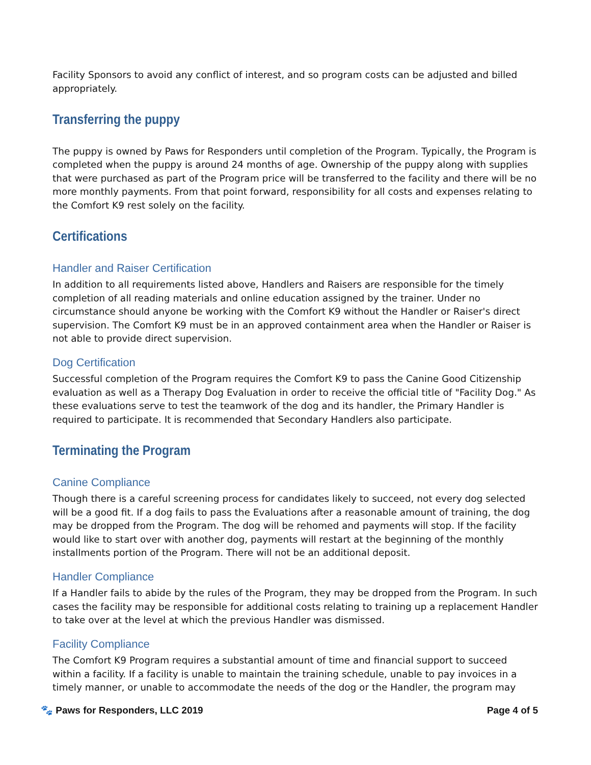Facility Sponsors to avoid any conflict of interest, and so program costs can be adjusted and billed appropriately.
Transferring the puppy
The puppy is owned by Paws for Responders until completion of the Program. Typically, the Program is completed when the puppy is around 24 months of age. Ownership of the puppy along with supplies that were purchased as part of the Program price will be transferred to the facility and there will be no more monthly payments. From that point forward, responsibility for all costs and expenses relating to the Comfort K9 rest solely on the facility.
Certifications
Handler and Raiser Certification
In addition to all requirements listed above, Handlers and Raisers are responsible for the timely completion of all reading materials and online education assigned by the trainer. Under no circumstance should anyone be working with the Comfort K9 without the Handler or Raiser's direct supervision. The Comfort K9 must be in an approved containment area when the Handler or Raiser is not able to provide direct supervision.
Dog Certification
Successful completion of the Program requires the Comfort K9 to pass the Canine Good Citizenship evaluation as well as a Therapy Dog Evaluation in order to receive the official title of "Facility Dog." As these evaluations serve to test the teamwork of the dog and its handler, the Primary Handler is required to participate. It is recommended that Secondary Handlers also participate.
Terminating the Program
Canine Compliance
Though there is a careful screening process for candidates likely to succeed, not every dog selected will be a good fit. If a dog fails to pass the Evaluations after a reasonable amount of training, the dog may be dropped from the Program. The dog will be rehomed and payments will stop. If the facility would like to start over with another dog, payments will restart at the beginning of the monthly installments portion of the Program. There will not be an additional deposit.
Handler Compliance
If a Handler fails to abide by the rules of the Program, they may be dropped from the Program. In such cases the facility may be responsible for additional costs relating to training up a replacement Handler to take over at the level at which the previous Handler was dismissed.
Facility Compliance
The Comfort K9 Program requires a substantial amount of time and financial support to succeed within a facility. If a facility is unable to maintain the training schedule, unable to pay invoices in a timely manner, or unable to accommodate the needs of the dog or the Handler, the program may
🐾 Paws for Responders, LLC 2019 Page 4 of 5